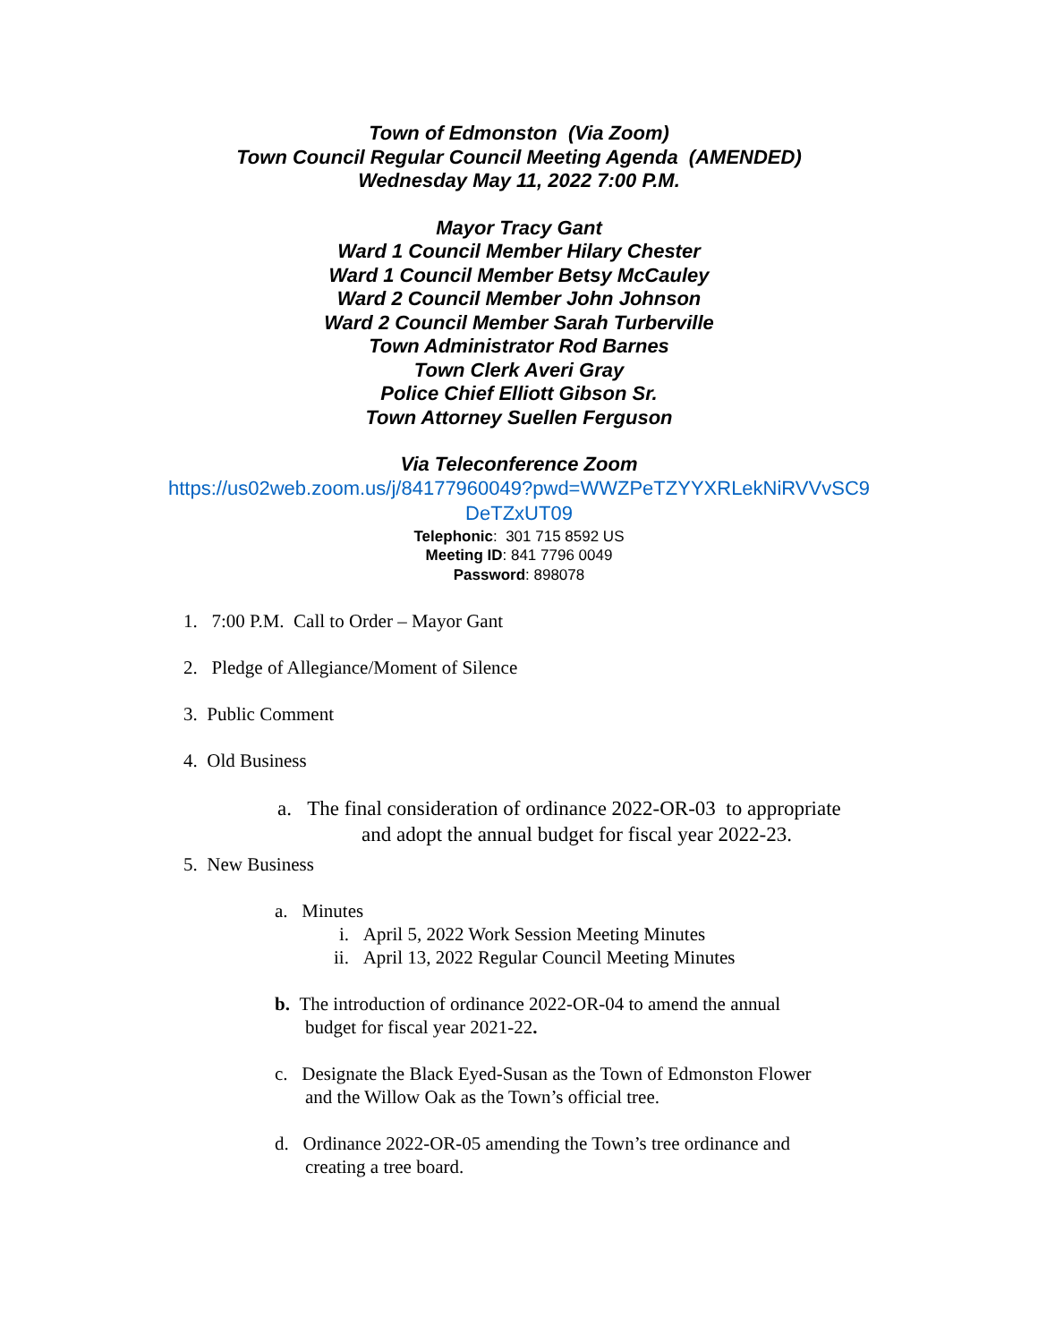Town of Edmonston (Via Zoom)
Town Council Regular Council Meeting Agenda (AMENDED)
Wednesday May 11, 2022 7:00 P.M.
Mayor Tracy Gant
Ward 1 Council Member Hilary Chester
Ward 1 Council Member Betsy McCauley
Ward 2 Council Member John Johnson
Ward 2 Council Member Sarah Turberville
Town Administrator Rod Barnes
Town Clerk Averi Gray
Police Chief Elliott Gibson Sr.
Town Attorney Suellen Ferguson
Via Teleconference Zoom
https://us02web.zoom.us/j/84177960049?pwd=WWZPeTZYYXRLekNiRVVvSC9
DeTZxUT09
Telephonic: 301 715 8592 US
Meeting ID: 841 7796 0049
Password: 898078
1. 7:00 P.M. Call to Order – Mayor Gant
2. Pledge of Allegiance/Moment of Silence
3. Public Comment
4. Old Business
a. The final consideration of ordinance 2022-OR-03 to appropriate
and adopt the annual budget for fiscal year 2022-23.
5. New Business
a. Minutes
i. April 5, 2022 Work Session Meeting Minutes
ii. April 13, 2022 Regular Council Meeting Minutes
b. The introduction of ordinance 2022-OR-04 to amend the annual
budget for fiscal year 2021-22.
c. Designate the Black Eyed-Susan as the Town of Edmonston Flower
and the Willow Oak as the Town’s official tree.
d. Ordinance 2022-OR-05 amending the Town’s tree ordinance and
creating a tree board.